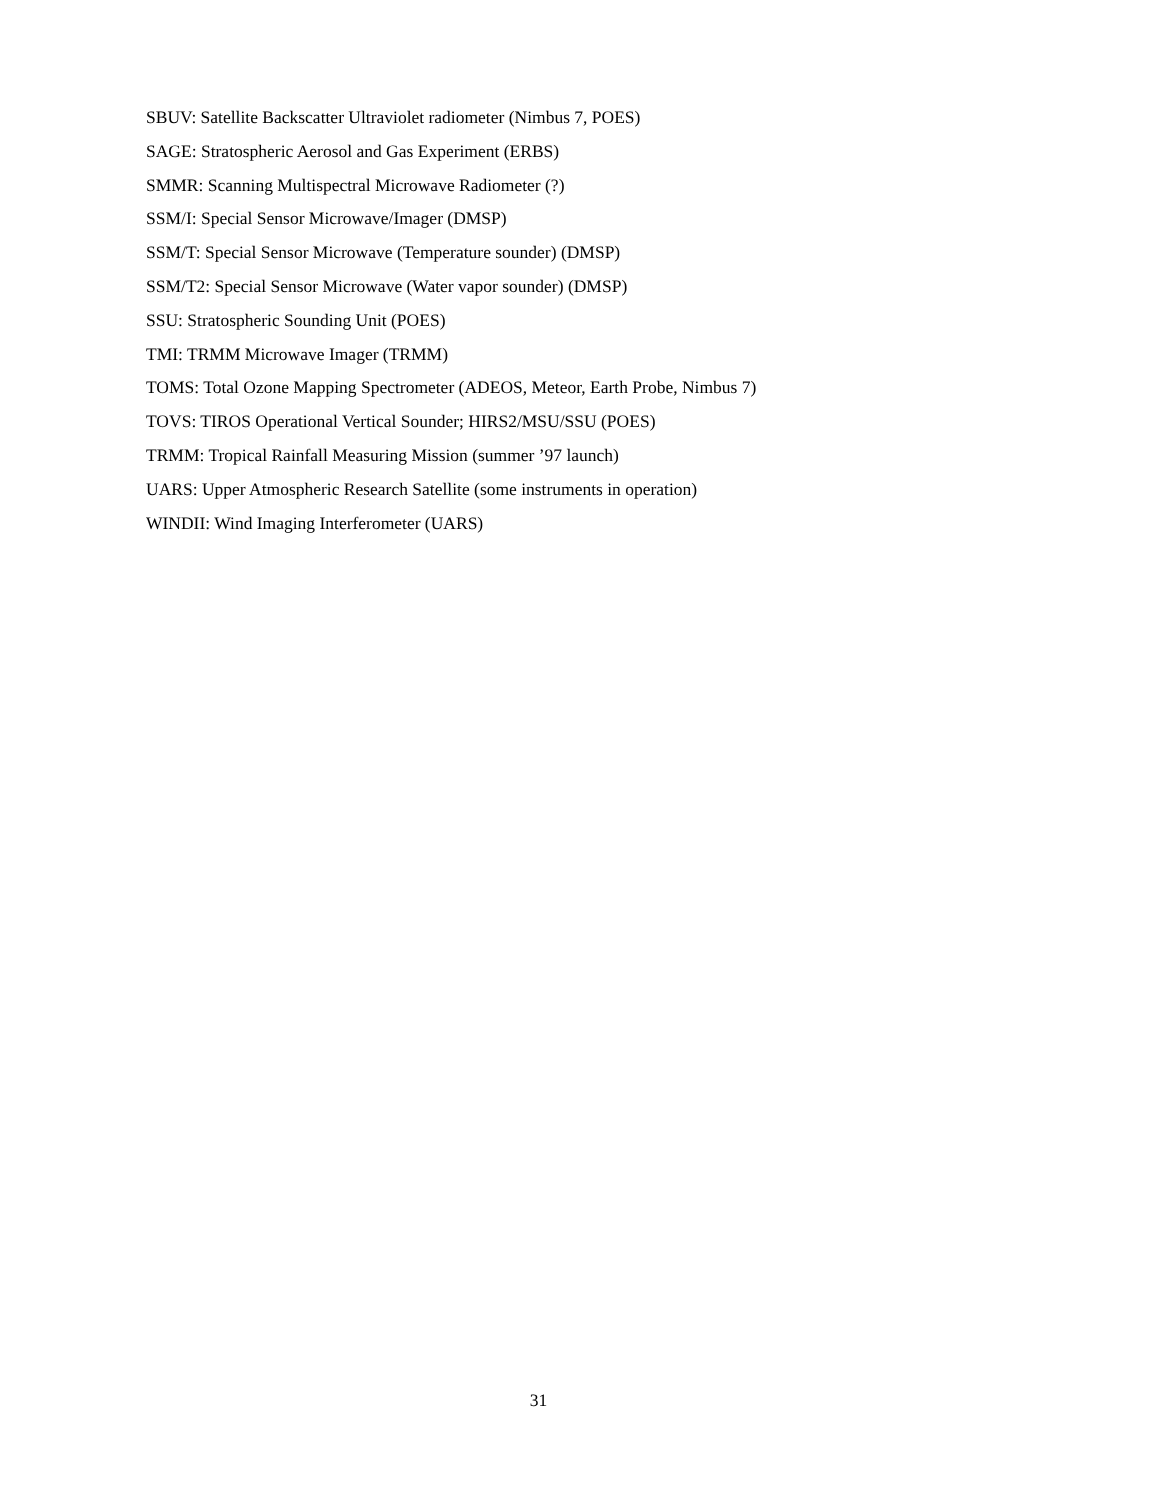SBUV: Satellite Backscatter Ultraviolet radiometer (Nimbus 7, POES)
SAGE: Stratospheric Aerosol and Gas Experiment (ERBS)
SMMR: Scanning Multispectral Microwave Radiometer (?)
SSM/I: Special Sensor Microwave/Imager (DMSP)
SSM/T: Special Sensor Microwave (Temperature sounder) (DMSP)
SSM/T2: Special Sensor Microwave (Water vapor sounder) (DMSP)
SSU: Stratospheric Sounding Unit (POES)
TMI: TRMM Microwave Imager (TRMM)
TOMS: Total Ozone Mapping Spectrometer (ADEOS, Meteor, Earth Probe, Nimbus 7)
TOVS: TIROS Operational Vertical Sounder; HIRS2/MSU/SSU (POES)
TRMM: Tropical Rainfall Measuring Mission (summer ’97 launch)
UARS: Upper Atmospheric Research Satellite (some instruments in operation)
WINDII: Wind Imaging Interferometer (UARS)
31